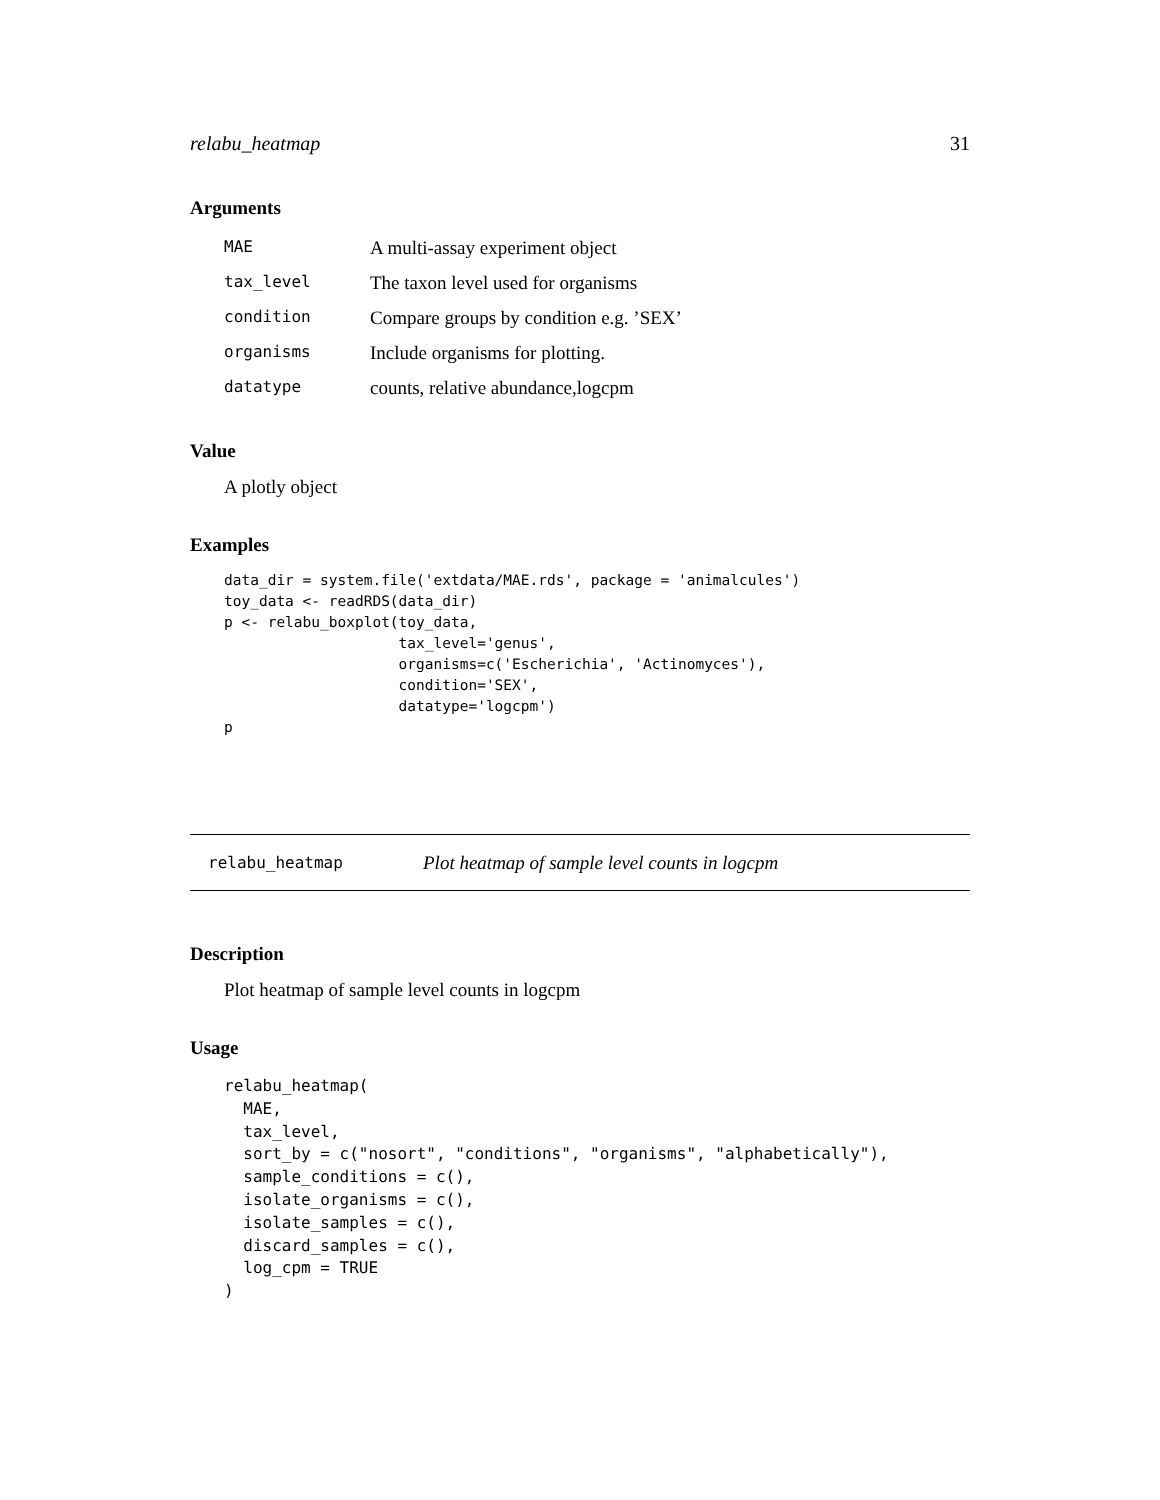relabu_heatmap 31
Arguments
| MAE | A multi-assay experiment object |
| tax_level | The taxon level used for organisms |
| condition | Compare groups by condition e.g. ’SEX’ |
| organisms | Include organisms for plotting. |
| datatype | counts, relative abundance,logcpm |
Value
A plotly object
Examples
data_dir = system.file('extdata/MAE.rds', package = 'animalcules')
toy_data <- readRDS(data_dir)
p <- relabu_boxplot(toy_data,
                    tax_level='genus',
                    organisms=c('Escherichia', 'Actinomyces'),
                    condition='SEX',
                    datatype='logcpm')
p
relabu_heatmap Plot heatmap of sample level counts in logcpm
Description
Plot heatmap of sample level counts in logcpm
Usage
relabu_heatmap(
  MAE,
  tax_level,
  sort_by = c("nosort", "conditions", "organisms", "alphabetically"),
  sample_conditions = c(),
  isolate_organisms = c(),
  isolate_samples = c(),
  discard_samples = c(),
  log_cpm = TRUE
)